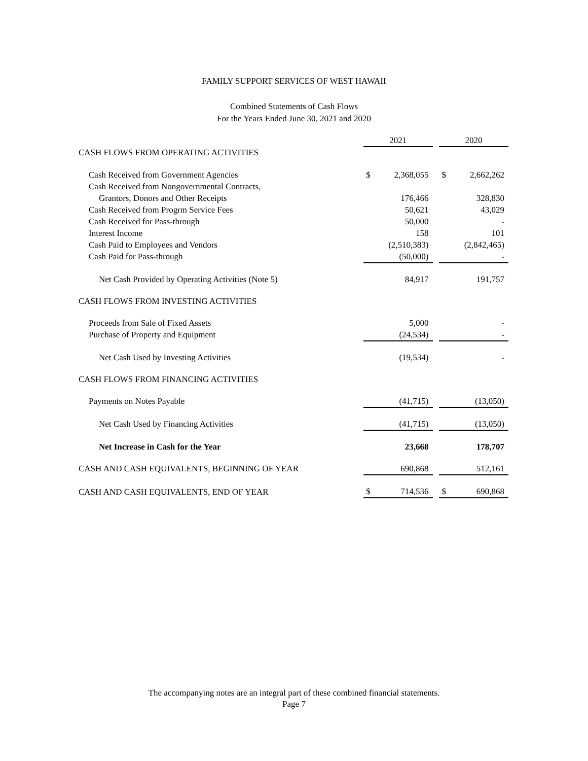FAMILY SUPPORT SERVICES OF WEST HAWAII
Combined Statements of Cash Flows
For the Years Ended June 30, 2021 and 2020
| | 2021 | | | 2020 | |
| CASH FLOWS FROM OPERATING ACTIVITIES | | | | | |
| Cash Received from Government Agencies | $ | 2,368,055 | | $ | 2,662,262 |
| Cash Received from Nongovernmental Contracts, | | | | | |
| Grantors, Donors and Other Receipts | | 176,466 | | | 328,830 |
| Cash Received from Progrm Service Fees | | 50,621 | | | 43,029 |
| Cash Received for Pass-through | | 50,000 | | | - |
| Interest Income | | 158 | | | 101 |
| Cash Paid to Employees and Vendors | | (2,510,383) | | | (2,842,465) |
| Cash Paid for Pass-through | | (50,000) | | | - |
| Net Cash Provided by Operating Activities (Note 5) | | 84,917 | | | 191,757 |
| CASH FLOWS FROM INVESTING ACTIVITIES | | | | | |
| Proceeds from Sale of Fixed Assets | | 5,000 | | | - |
| Purchase of Property and Equipment | | (24,534) | | | - |
| Net Cash Used by Investing Activities | | (19,534) | | | - |
| CASH FLOWS FROM FINANCING ACTIVITIES | | | | | |
| Payments on Notes Payable | | (41,715) | | | (13,050) |
| Net Cash Used by Financing Activities | | (41,715) | | | (13,050) |
| Net Increase in Cash for the Year | | 23,668 | | | 178,707 |
| CASH AND CASH EQUIVALENTS, BEGINNING OF YEAR | | 690,868 | | | 512,161 |
| CASH AND CASH EQUIVALENTS, END OF YEAR | $ | 714,536 | | $ | 690,868 |
The accompanying notes are an integral part of these combined financial statements.
Page 7